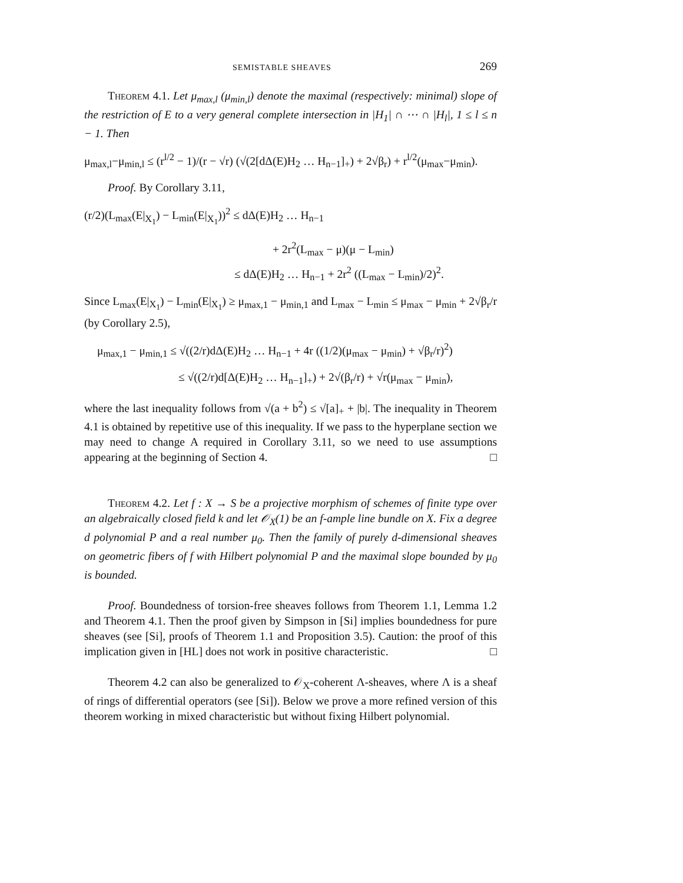SEMISTABLE SHEAVES 269
Theorem 4.1. Let μ<sub>max,l</sub> (μ<sub>min,l</sub>) denote the maximal (respectively: minimal) slope of the restriction of E to a very general complete intersection in |H<sub>1</sub>| ∩ ⋯ ∩ |H<sub>l</sub>|, 1 ≤ l ≤ n − 1. Then
μ<sub>max,l</sub>−μ<sub>min,l</sub> ≤ (r<sup>l/2</sup> − 1)/(r − √r) (√(2[dΔ(E)H<sub>2</sub> … H<sub>n−1</sub>]<sub>+</sub>) + 2√β<sub>r</sub>) + r<sup>l/2</sup>(μ<sub>max</sub>−μ<sub>min</sub>).
Proof. By Corollary 3.11,
(r/2)(L<sub>max</sub>(E|<sub>X<sub>1</sub></sub>) − L<sub>min</sub>(E|<sub>X<sub>1</sub></sub>))<sup>2</sup> ≤ dΔ(E)H<sub>2</sub> … H<sub>n−1</sub>
+ 2r<sup>2</sup>(L<sub>max</sub> − μ)(μ − L<sub>min</sub>)
≤ dΔ(E)H<sub>2</sub> … H<sub>n−1</sub> + 2r<sup>2</sup> ((L<sub>max</sub> − L<sub>min</sub>)/2)<sup>2</sup>.
Since L<sub>max</sub>(E|<sub>X<sub>1</sub></sub>) − L<sub>min</sub>(E|<sub>X<sub>1</sub></sub>) ≥ μ<sub>max,1</sub> − μ<sub>min,1</sub> and L<sub>max</sub> − L<sub>min</sub> ≤ μ<sub>max</sub> − μ<sub>min</sub> + 2√β<sub>r</sub>/r (by Corollary 2.5),
μ<sub>max,1</sub> − μ<sub>min,1</sub> ≤ √((2/r)dΔ(E)H<sub>2</sub> … H<sub>n−1</sub> + 4r ((1/2)(μ<sub>max</sub> − μ<sub>min</sub>) + √β<sub>r</sub>/r)<sup>2</sup>)
≤ √((2/r)d[Δ(E)H<sub>2</sub> … H<sub>n−1</sub>]<sub>+</sub>) + 2√(β<sub>r</sub>/r) + √r(μ<sub>max</sub> − μ<sub>min</sub>),
where the last inequality follows from √(a + b<sup>2</sup>) ≤ √[a]<sub>+</sub> + |b|. The inequality in Theorem 4.1 is obtained by repetitive use of this inequality. If we pass to the hyperplane section we may need to change A required in Corollary 3.11, so we need to use assumptions appearing at the beginning of Section 4. □
Theorem 4.2. Let f : X → S be a projective morphism of schemes of finite type over an algebraically closed field k and let 𝒪<sub>X</sub>(1) be an f-ample line bundle on X. Fix a degree d polynomial P and a real number μ<sub>0</sub>. Then the family of purely d-dimensional sheaves on geometric fibers of f with Hilbert polynomial P and the maximal slope bounded by μ<sub>0</sub> is bounded.
Proof. Boundedness of torsion-free sheaves follows from Theorem 1.1, Lemma 1.2 and Theorem 4.1. Then the proof given by Simpson in [Si] implies boundedness for pure sheaves (see [Si], proofs of Theorem 1.1 and Proposition 3.5). Caution: the proof of this implication given in [HL] does not work in positive characteristic. □
Theorem 4.2 can also be generalized to 𝒪<sub>X</sub>-coherent Λ-sheaves, where Λ is a sheaf of rings of differential operators (see [Si]). Below we prove a more refined version of this theorem working in mixed characteristic but without fixing Hilbert polynomial.